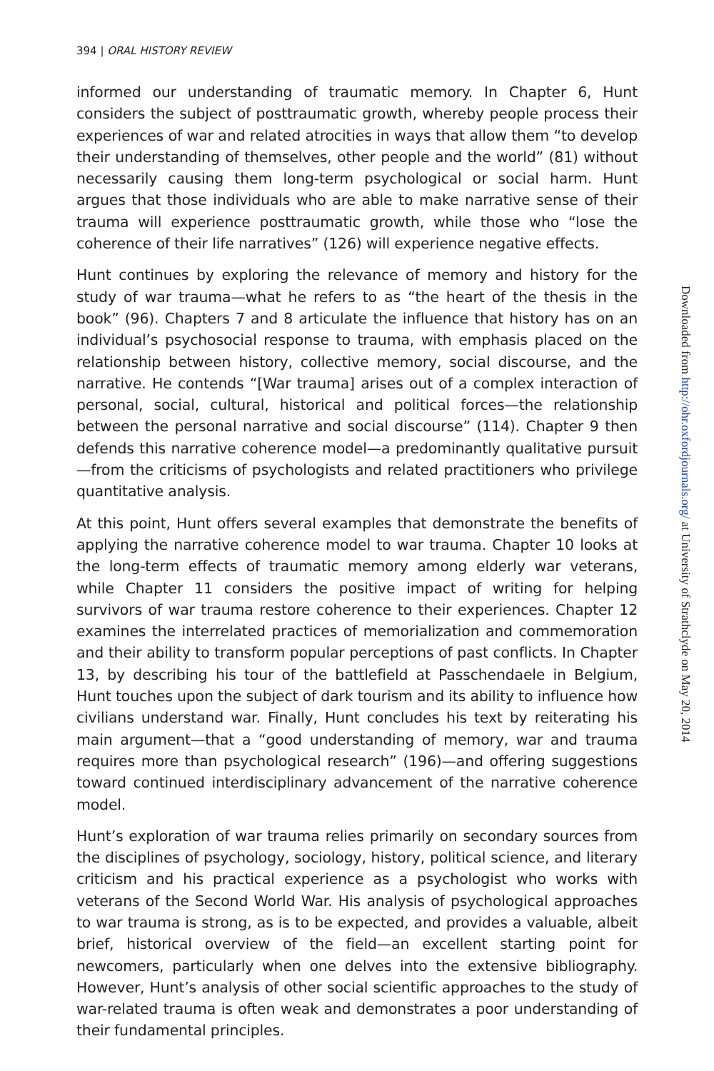394 | ORAL HISTORY REVIEW
informed our understanding of traumatic memory. In Chapter 6, Hunt considers the subject of posttraumatic growth, whereby people process their experiences of war and related atrocities in ways that allow them “to develop their understanding of themselves, other people and the world” (81) without necessarily causing them long-term psychological or social harm. Hunt argues that those individuals who are able to make narrative sense of their trauma will experience posttraumatic growth, while those who “lose the coherence of their life narratives” (126) will experience negative effects.
Hunt continues by exploring the relevance of memory and history for the study of war trauma—what he refers to as “the heart of the thesis in the book” (96). Chapters 7 and 8 articulate the influence that history has on an individual’s psychosocial response to trauma, with emphasis placed on the relationship between history, collective memory, social discourse, and the narrative. He contends “[War trauma] arises out of a complex interaction of personal, social, cultural, historical and political forces—the relationship between the personal narrative and social discourse” (114). Chapter 9 then defends this narrative coherence model—a predominantly qualitative pursuit—from the criticisms of psychologists and related practitioners who privilege quantitative analysis.
At this point, Hunt offers several examples that demonstrate the benefits of applying the narrative coherence model to war trauma. Chapter 10 looks at the long-term effects of traumatic memory among elderly war veterans, while Chapter 11 considers the positive impact of writing for helping survivors of war trauma restore coherence to their experiences. Chapter 12 examines the interrelated practices of memorialization and commemoration and their ability to transform popular perceptions of past conflicts. In Chapter 13, by describing his tour of the battlefield at Passchendaele in Belgium, Hunt touches upon the subject of dark tourism and its ability to influence how civilians understand war. Finally, Hunt concludes his text by reiterating his main argument—that a “good understanding of memory, war and trauma requires more than psychological research” (196)—and offering suggestions toward continued interdisciplinary advancement of the narrative coherence model.
Hunt’s exploration of war trauma relies primarily on secondary sources from the disciplines of psychology, sociology, history, political science, and literary criticism and his practical experience as a psychologist who works with veterans of the Second World War. His analysis of psychological approaches to war trauma is strong, as is to be expected, and provides a valuable, albeit brief, historical overview of the field—an excellent starting point for newcomers, particularly when one delves into the extensive bibliography. However, Hunt’s analysis of other social scientific approaches to the study of war-related trauma is often weak and demonstrates a poor understanding of their fundamental principles.
Downloaded from http://ohr.oxfordjournals.org/ at University of Strathclyde on May 20, 2014